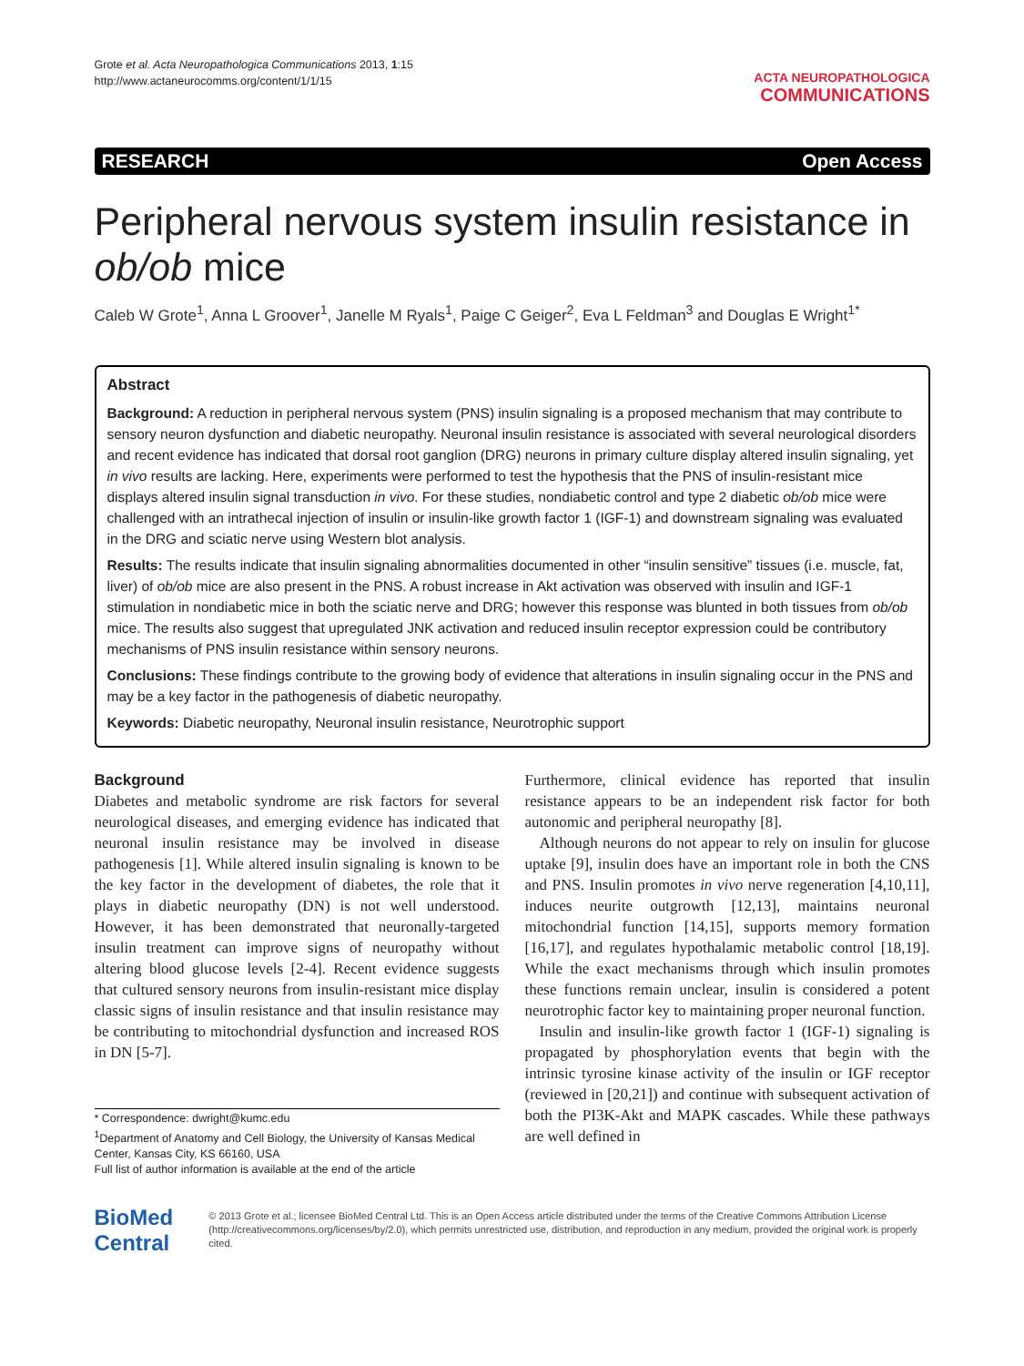Grote et al. Acta Neuropathologica Communications 2013, 1:15
http://www.actaneurocomms.org/content/1/1/15
ACTA NEUROPATHOLOGICA
COMMUNICATIONS
RESEARCH Open Access
Peripheral nervous system insulin resistance in ob/ob mice
Caleb W Grote<sup>1</sup>, Anna L Groover<sup>1</sup>, Janelle M Ryals<sup>1</sup>, Paige C Geiger<sup>2</sup>, Eva L Feldman<sup>3</sup> and Douglas E Wright<sup>1*</sup>
Abstract
Background: A reduction in peripheral nervous system (PNS) insulin signaling is a proposed mechanism that may contribute to sensory neuron dysfunction and diabetic neuropathy. Neuronal insulin resistance is associated with several neurological disorders and recent evidence has indicated that dorsal root ganglion (DRG) neurons in primary culture display altered insulin signaling, yet in vivo results are lacking. Here, experiments were performed to test the hypothesis that the PNS of insulin-resistant mice displays altered insulin signal transduction in vivo. For these studies, nondiabetic control and type 2 diabetic ob/ob mice were challenged with an intrathecal injection of insulin or insulin-like growth factor 1 (IGF-1) and downstream signaling was evaluated in the DRG and sciatic nerve using Western blot analysis.
Results: The results indicate that insulin signaling abnormalities documented in other “insulin sensitive” tissues (i.e. muscle, fat, liver) of ob/ob mice are also present in the PNS. A robust increase in Akt activation was observed with insulin and IGF-1 stimulation in nondiabetic mice in both the sciatic nerve and DRG; however this response was blunted in both tissues from ob/ob mice. The results also suggest that upregulated JNK activation and reduced insulin receptor expression could be contributory mechanisms of PNS insulin resistance within sensory neurons.
Conclusions: These findings contribute to the growing body of evidence that alterations in insulin signaling occur in the PNS and may be a key factor in the pathogenesis of diabetic neuropathy.
Keywords: Diabetic neuropathy, Neuronal insulin resistance, Neurotrophic support
Background
Diabetes and metabolic syndrome are risk factors for several neurological diseases, and emerging evidence has indicated that neuronal insulin resistance may be involved in disease pathogenesis [1]. While altered insulin signaling is known to be the key factor in the development of diabetes, the role that it plays in diabetic neuropathy (DN) is not well understood. However, it has been demonstrated that neuronally-targeted insulin treatment can improve signs of neuropathy without altering blood glucose levels [2-4]. Recent evidence suggests that cultured sensory neurons from insulin-resistant mice display classic signs of insulin resistance and that insulin resistance may be contributing to mitochondrial dysfunction and increased ROS in DN [5-7].
* Correspondence: dwright@kumc.edu
<sup>1</sup> Department of Anatomy and Cell Biology, the University of Kansas Medical Center, Kansas City, KS 66160, USA
Full list of author information is available at the end of the article
Furthermore, clinical evidence has reported that insulin resistance appears to be an independent risk factor for both autonomic and peripheral neuropathy [8].
Although neurons do not appear to rely on insulin for glucose uptake [9], insulin does have an important role in both the CNS and PNS. Insulin promotes in vivo nerve regeneration [4,10,11], induces neurite outgrowth [12,13], maintains neuronal mitochondrial function [14,15], supports memory formation [16,17], and regulates hypothalamic metabolic control [18,19]. While the exact mechanisms through which insulin promotes these functions remain unclear, insulin is considered a potent neurotrophic factor key to maintaining proper neuronal function.
Insulin and insulin-like growth factor 1 (IGF-1) signaling is propagated by phosphorylation events that begin with the intrinsic tyrosine kinase activity of the insulin or IGF receptor (reviewed in [20,21]) and continue with subsequent activation of both the PI3K-Akt and MAPK cascades. While these pathways are well defined in
BioMed Central
© 2013 Grote et al.; licensee BioMed Central Ltd. This is an Open Access article distributed under the terms of the Creative Commons Attribution License (http://creativecommons.org/licenses/by/2.0), which permits unrestricted use, distribution, and reproduction in any medium, provided the original work is properly cited.